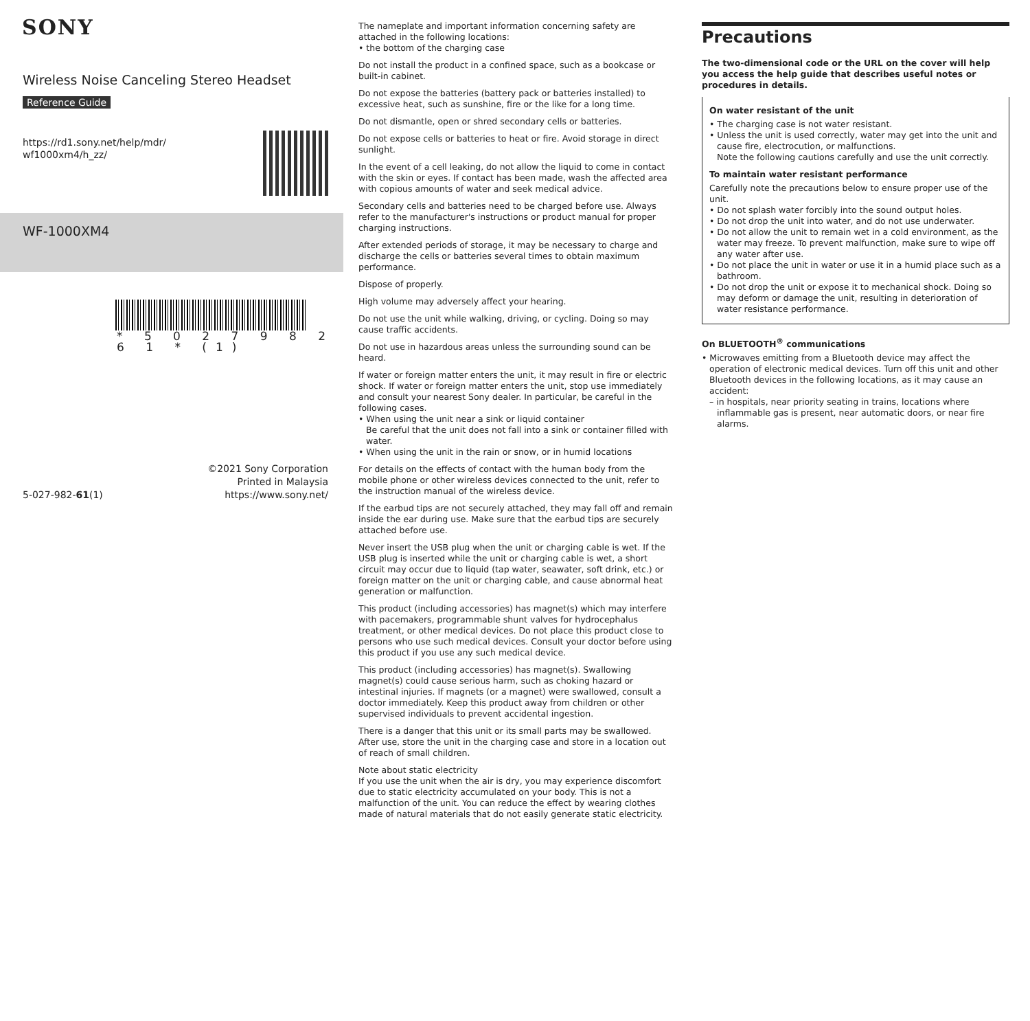SONY
Wireless Noise Canceling Stereo Headset
Reference Guide
https://rd1.sony.net/help/mdr/
wf1000xm4/h_zz/
WF-1000XM4
* 5 0 2 7 9 8 2 6 1 * (1)
5-027-982-61(1) ©2021 Sony Corporation
Printed in Malaysia
https://www.sony.net/
The nameplate and important information concerning safety are attached in the following locations:
• the bottom of the charging case
Do not install the product in a confined space, such as a bookcase or built-in cabinet.
Do not expose the batteries (battery pack or batteries installed) to excessive heat, such as sunshine, fire or the like for a long time.
Do not dismantle, open or shred secondary cells or batteries.
Do not expose cells or batteries to heat or fire. Avoid storage in direct sunlight.
In the event of a cell leaking, do not allow the liquid to come in contact with the skin or eyes. If contact has been made, wash the affected area with copious amounts of water and seek medical advice.
Secondary cells and batteries need to be charged before use. Always refer to the manufacturer's instructions or product manual for proper charging instructions.
After extended periods of storage, it may be necessary to charge and discharge the cells or batteries several times to obtain maximum performance.
Dispose of properly.
High volume may adversely affect your hearing.
Do not use the unit while walking, driving, or cycling. Doing so may cause traffic accidents.
Do not use in hazardous areas unless the surrounding sound can be heard.
If water or foreign matter enters the unit, it may result in fire or electric shock. If water or foreign matter enters the unit, stop use immediately and consult your nearest Sony dealer. In particular, be careful in the following cases.
• When using the unit near a sink or liquid container
Be careful that the unit does not fall into a sink or container filled with water.
• When using the unit in the rain or snow, or in humid locations
For details on the effects of contact with the human body from the mobile phone or other wireless devices connected to the unit, refer to the instruction manual of the wireless device.
If the earbud tips are not securely attached, they may fall off and remain inside the ear during use. Make sure that the earbud tips are securely attached before use.
Never insert the USB plug when the unit or charging cable is wet. If the USB plug is inserted while the unit or charging cable is wet, a short circuit may occur due to liquid (tap water, seawater, soft drink, etc.) or foreign matter on the unit or charging cable, and cause abnormal heat generation or malfunction.
This product (including accessories) has magnet(s) which may interfere with pacemakers, programmable shunt valves for hydrocephalus treatment, or other medical devices. Do not place this product close to persons who use such medical devices. Consult your doctor before using this product if you use any such medical device.
This product (including accessories) has magnet(s). Swallowing magnet(s) could cause serious harm, such as choking hazard or intestinal injuries. If magnets (or a magnet) were swallowed, consult a doctor immediately. Keep this product away from children or other supervised individuals to prevent accidental ingestion.
There is a danger that this unit or its small parts may be swallowed. After use, store the unit in the charging case and store in a location out of reach of small children.
Note about static electricity
If you use the unit when the air is dry, you may experience discomfort due to static electricity accumulated on your body. This is not a malfunction of the unit. You can reduce the effect by wearing clothes made of natural materials that do not easily generate static electricity.
Precautions
The two-dimensional code or the URL on the cover will help you access the help guide that describes useful notes or procedures in details.
On water resistant of the unit
• The charging case is not water resistant.
• Unless the unit is used correctly, water may get into the unit and cause fire, electrocution, or malfunctions.
Note the following cautions carefully and use the unit correctly.
To maintain water resistant performance
Carefully note the precautions below to ensure proper use of the unit.
• Do not splash water forcibly into the sound output holes.
• Do not drop the unit into water, and do not use underwater.
• Do not allow the unit to remain wet in a cold environment, as the water may freeze. To prevent malfunction, make sure to wipe off any water after use.
• Do not place the unit in water or use it in a humid place such as a bathroom.
• Do not drop the unit or expose it to mechanical shock. Doing so may deform or damage the unit, resulting in deterioration of water resistance performance.
On BLUETOOTH<sup>®</sup> communications
• Microwaves emitting from a Bluetooth device may affect the operation of electronic medical devices. Turn off this unit and other Bluetooth devices in the following locations, as it may cause an accident:
– in hospitals, near priority seating in trains, locations where inflammable gas is present, near automatic doors, or near fire alarms.